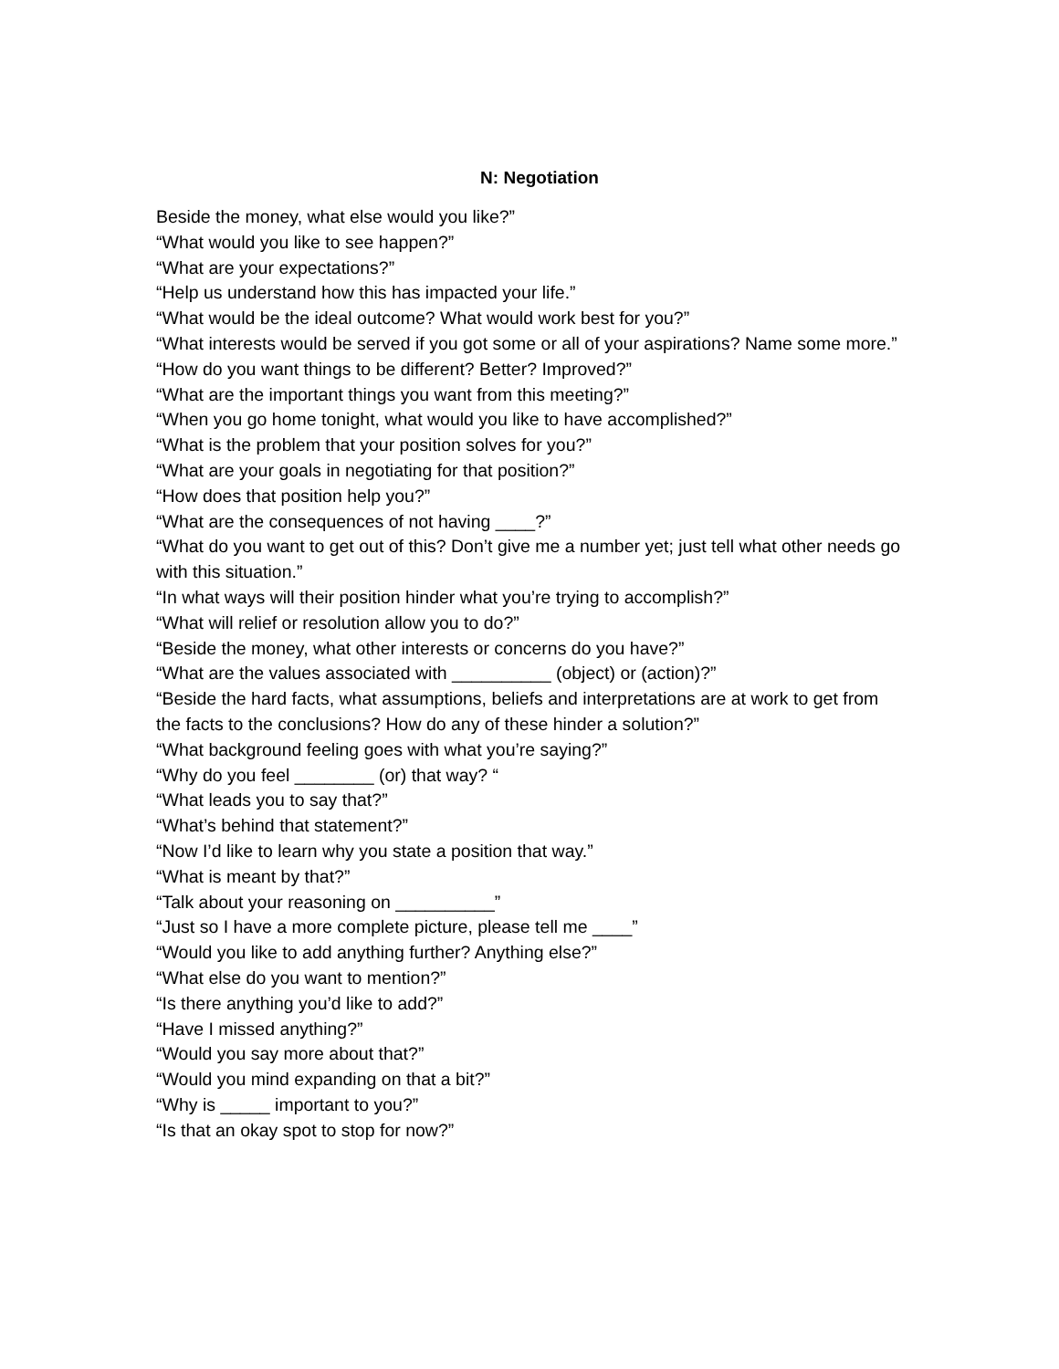N: Negotiation
Beside the money, what else would you like?”
“What would you like to see happen?”
“What are your expectations?”
“Help us understand how this has impacted your life.”
“What would be the ideal outcome? What would work best for you?”
“What interests would be served if you got some or all of your aspirations? Name some more.”
“How do you want things to be different? Better? Improved?”
“What are the important things you want from this meeting?”
“When you go home tonight, what would you like to have accomplished?”
“What is the problem that your position solves for you?”
“What are your goals in negotiating for that position?”
“How does that position help you?”
“What are the consequences of not having ____?”
“What do you want to get out of this? Don’t give me a number yet; just tell what other needs go with this situation.”
“In what ways will their position hinder what you’re trying to accomplish?”
“What will relief or resolution allow you to do?”
“Beside the money, what other interests or concerns do you have?”
“What are the values associated with __________ (object) or (action)?”
“Beside the hard facts, what assumptions, beliefs and interpretations are at work to get from the facts to the conclusions? How do any of these hinder a solution?”
“What background feeling goes with what you’re saying?”
“Why do you feel ________ (or) that way? “
“What leads you to say that?”
“What’s behind that statement?”
“Now I’d like to learn why you state a position that way.”
“What is meant by that?”
“Talk about your reasoning on __________”
“Just so I have a more complete picture, please tell me ____”
“Would you like to add anything further? Anything else?”
“What else do you want to mention?”
“Is there anything you’d like to add?”
“Have I missed anything?”
“Would you say more about that?”
“Would you mind expanding on that a bit?”
“Why is _____ important to you?”
“Is that an okay spot to stop for now?”